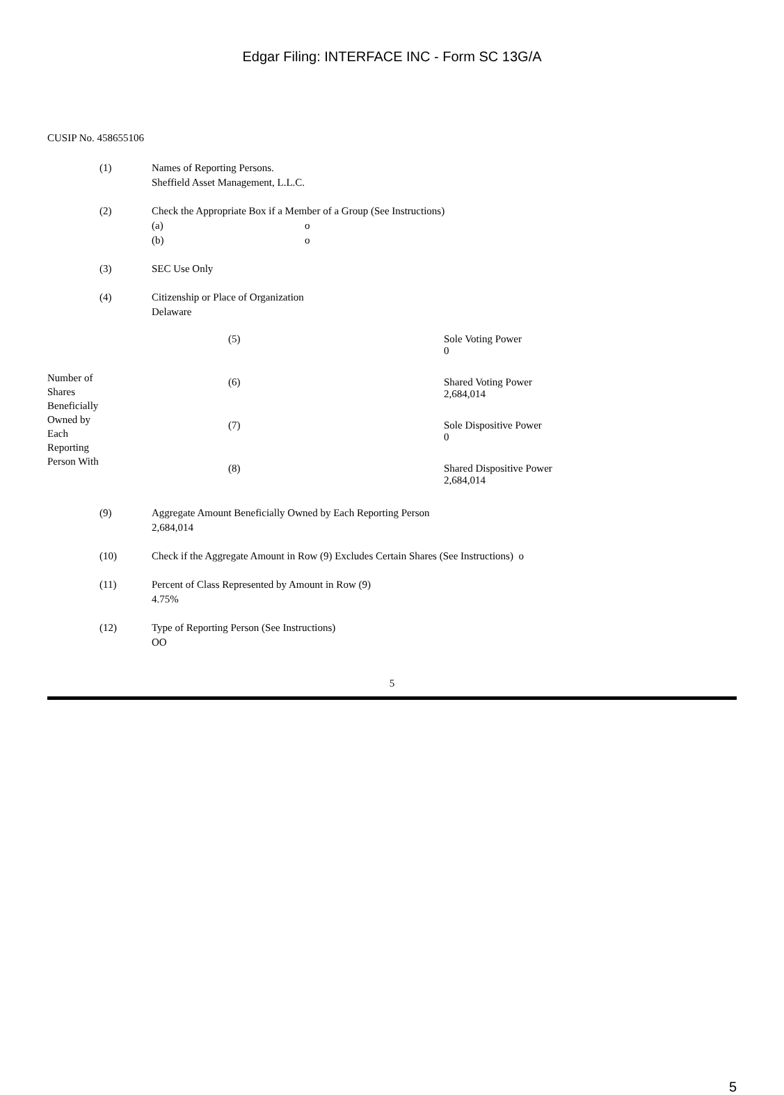Edgar Filing: INTERFACE INC - Form SC 13G/A
CUSIP No. 458655106
| (1) | Names of Reporting Persons. Sheffield Asset Management, L.L.C. |
| (2) | Check the Appropriate Box if a Member of a Group (See Instructions) (a) o (b) o |
| (3) | SEC Use Only |
| (4) | Citizenship or Place of Organization Delaware |
| Number of Shares Beneficially Owned by Each Reporting Person With | (5) | Sole Voting Power 0 |
| | (6) | Shared Voting Power 2,684,014 |
| | (7) | Sole Dispositive Power 0 |
| | (8) | Shared Dispositive Power 2,684,014 |
| (9) | Aggregate Amount Beneficially Owned by Each Reporting Person 2,684,014 |
| (10) | Check if the Aggregate Amount in Row (9) Excludes Certain Shares (See Instructions) o |
| (11) | Percent of Class Represented by Amount in Row (9) 4.75% |
| (12) | Type of Reporting Person (See Instructions) OO |
5
5